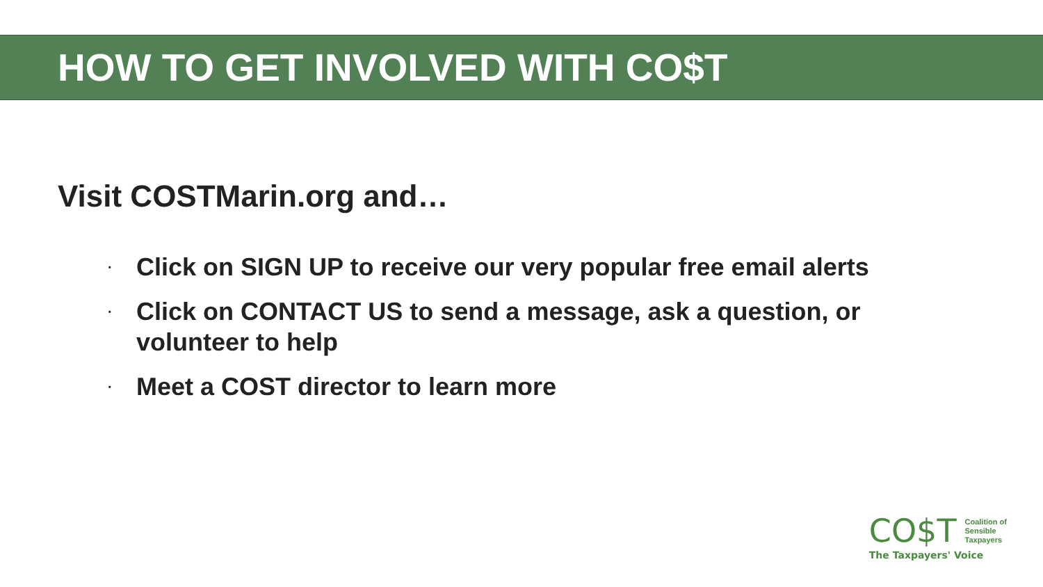HOW TO GET INVOLVED WITH CO$T
Visit COSTMarin.org and…
· Click on SIGN UP to receive our very popular free email alerts
· Click on CONTACT US to send a message, ask a question, or volunteer to help
· Meet a COST director to learn more
CO$T Coalition of
Sensible
Taxpayers
The Taxpayers' Voice